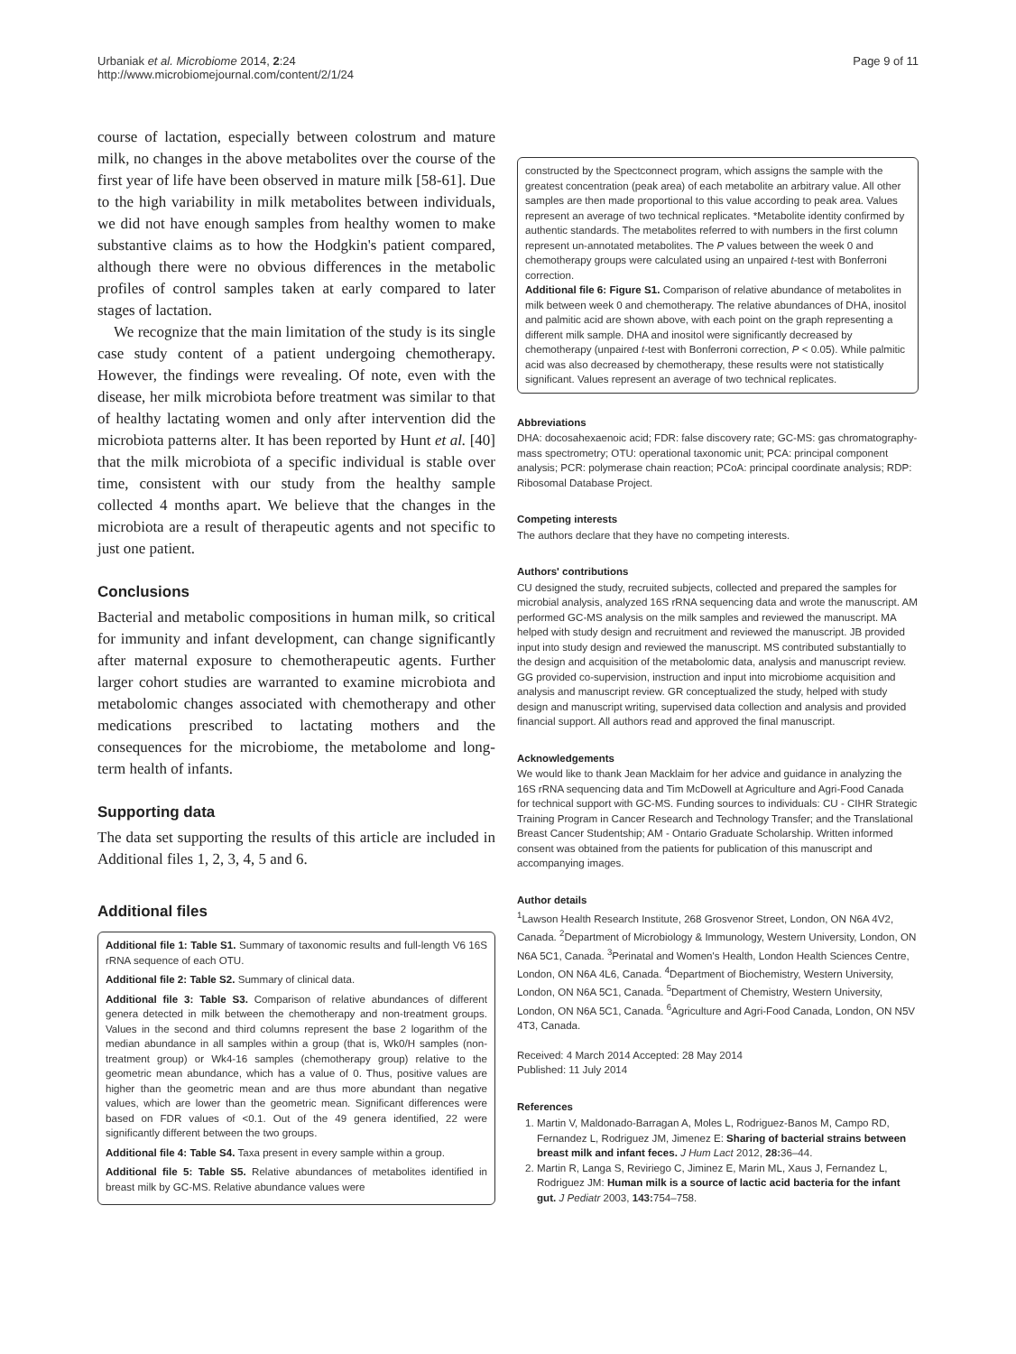Urbaniak et al. Microbiome 2014, 2:24
http://www.microbiomejournal.com/content/2/1/24
Page 9 of 11
course of lactation, especially between colostrum and mature milk, no changes in the above metabolites over the course of the first year of life have been observed in mature milk [58-61]. Due to the high variability in milk metabolites between individuals, we did not have enough samples from healthy women to make substantive claims as to how the Hodgkin's patient compared, although there were no obvious differences in the metabolic profiles of control samples taken at early compared to later stages of lactation.
We recognize that the main limitation of the study is its single case study content of a patient undergoing chemotherapy. However, the findings were revealing. Of note, even with the disease, her milk microbiota before treatment was similar to that of healthy lactating women and only after intervention did the microbiota patterns alter. It has been reported by Hunt et al. [40] that the milk microbiota of a specific individual is stable over time, consistent with our study from the healthy sample collected 4 months apart. We believe that the changes in the microbiota are a result of therapeutic agents and not specific to just one patient.
Conclusions
Bacterial and metabolic compositions in human milk, so critical for immunity and infant development, can change significantly after maternal exposure to chemotherapeutic agents. Further larger cohort studies are warranted to examine microbiota and metabolomic changes associated with chemotherapy and other medications prescribed to lactating mothers and the consequences for the microbiome, the metabolome and long-term health of infants.
Supporting data
The data set supporting the results of this article are included in Additional files 1, 2, 3, 4, 5 and 6.
Additional files
Additional file 1: Table S1. Summary of taxonomic results and full-length V6 16S rRNA sequence of each OTU.
Additional file 2: Table S2. Summary of clinical data.
Additional file 3: Table S3. Comparison of relative abundances of different genera detected in milk between the chemotherapy and non-treatment groups. Values in the second and third columns represent the base 2 logarithm of the median abundance in all samples within a group (that is, Wk0/H samples (non-treatment group) or Wk4-16 samples (chemotherapy group) relative to the geometric mean abundance, which has a value of 0. Thus, positive values are higher than the geometric mean and are thus more abundant than negative values, which are lower than the geometric mean. Significant differences were based on FDR values of <0.1. Out of the 49 genera identified, 22 were significantly different between the two groups.
Additional file 4: Table S4. Taxa present in every sample within a group.
Additional file 5: Table S5. Relative abundances of metabolites identified in breast milk by GC-MS. Relative abundance values were
constructed by the Spectconnect program, which assigns the sample with the greatest concentration (peak area) of each metabolite an arbitrary value. All other samples are then made proportional to this value according to peak area. Values represent an average of two technical replicates. *Metabolite identity confirmed by authentic standards. The metabolites referred to with numbers in the first column represent un-annotated metabolites. The P values between the week 0 and chemotherapy groups were calculated using an unpaired t-test with Bonferroni correction.
Additional file 6: Figure S1. Comparison of relative abundance of metabolites in milk between week 0 and chemotherapy. The relative abundances of DHA, inositol and palmitic acid are shown above, with each point on the graph representing a different milk sample. DHA and inositol were significantly decreased by chemotherapy (unpaired t-test with Bonferroni correction, P < 0.05). While palmitic acid was also decreased by chemotherapy, these results were not statistically significant. Values represent an average of two technical replicates.
Abbreviations
DHA: docosahexaenoic acid; FDR: false discovery rate; GC-MS: gas chromatography-mass spectrometry; OTU: operational taxonomic unit; PCA: principal component analysis; PCR: polymerase chain reaction; PCoA: principal coordinate analysis; RDP: Ribosomal Database Project.
Competing interests
The authors declare that they have no competing interests.
Authors' contributions
CU designed the study, recruited subjects, collected and prepared the samples for microbial analysis, analyzed 16S rRNA sequencing data and wrote the manuscript. AM performed GC-MS analysis on the milk samples and reviewed the manuscript. MA helped with study design and recruitment and reviewed the manuscript. JB provided input into study design and reviewed the manuscript. MS contributed substantially to the design and acquisition of the metabolomic data, analysis and manuscript review. GG provided co-supervision, instruction and input into microbiome acquisition and analysis and manuscript review. GR conceptualized the study, helped with study design and manuscript writing, supervised data collection and analysis and provided financial support. All authors read and approved the final manuscript.
Acknowledgements
We would like to thank Jean Macklaim for her advice and guidance in analyzing the 16S rRNA sequencing data and Tim McDowell at Agriculture and Agri-Food Canada for technical support with GC-MS. Funding sources to individuals: CU - CIHR Strategic Training Program in Cancer Research and Technology Transfer; and the Translational Breast Cancer Studentship; AM - Ontario Graduate Scholarship. Written informed consent was obtained from the patients for publication of this manuscript and accompanying images.
Author details
<sup>1</sup> Lawson Health Research Institute, 268 Grosvenor Street, London, ON N6A 4V2, Canada. <sup>2</sup>Department of Microbiology & Immunology, Western University, London, ON N6A 5C1, Canada. <sup>3</sup>Perinatal and Women's Health, London Health Sciences Centre, London, ON N6A 4L6, Canada. <sup>4</sup>Department of Biochemistry, Western University, London, ON N6A 5C1, Canada. <sup>5</sup>Department of Chemistry, Western University, London, ON N6A 5C1, Canada. <sup>6</sup>Agriculture and Agri-Food Canada, London, ON N5V 4T3, Canada.
Received: 4 March 2014 Accepted: 28 May 2014
Published: 11 July 2014
References
1. Martin V, Maldonado-Barragan A, Moles L, Rodriguez-Banos M, Campo RD, Fernandez L, Rodriguez JM, Jimenez E: Sharing of bacterial strains between breast milk and infant feces. J Hum Lact 2012, 28: 36–44.
2. Martin R, Langa S, Reviriego C, Jiminez E, Marin ML, Xaus J, Fernandez L, Rodriguez JM: Human milk is a source of lactic acid bacteria for the infant gut. J Pediatr 2003, 143: 754–758.